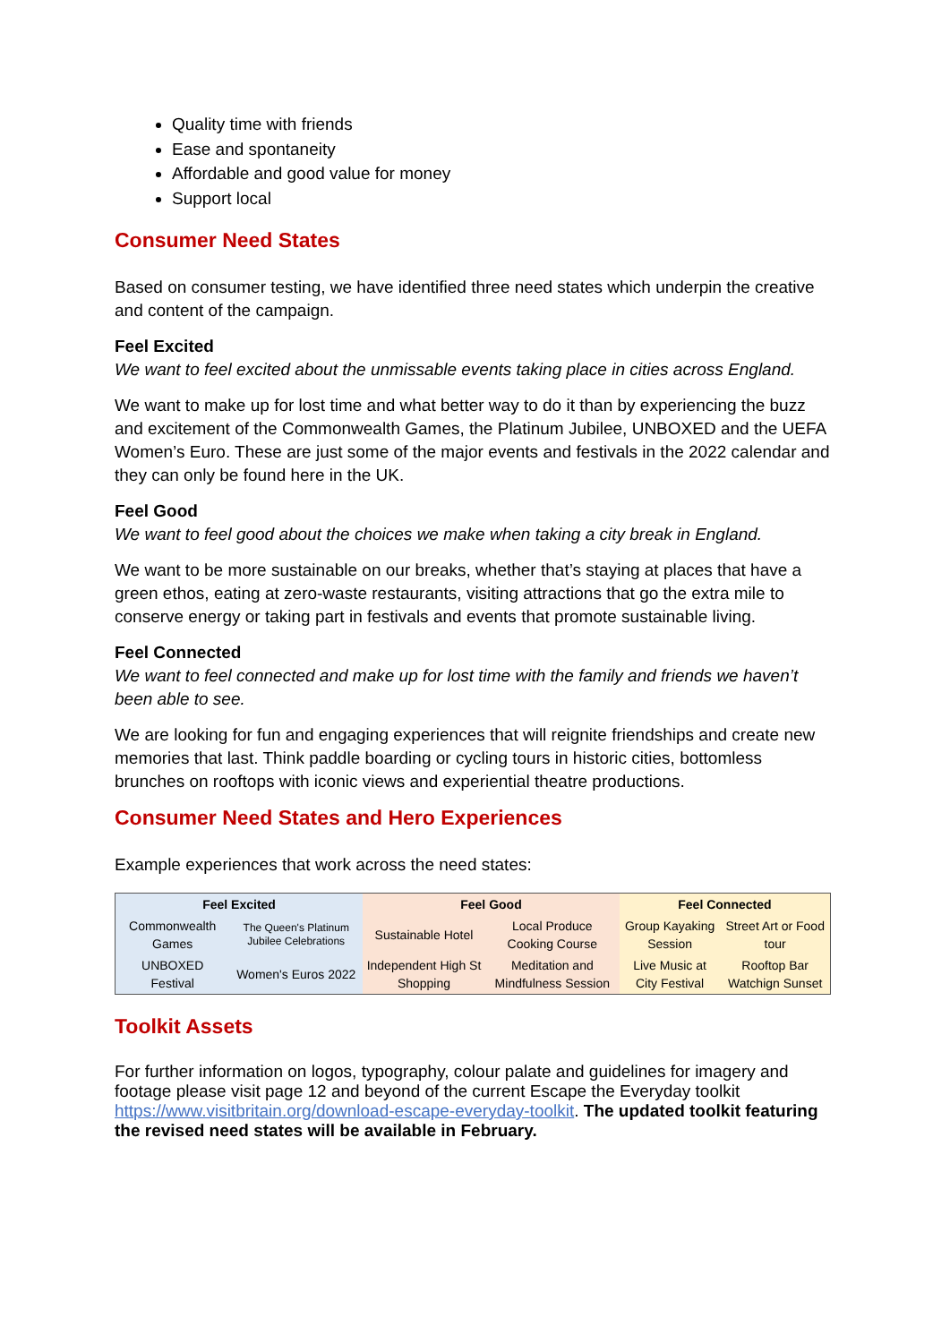Quality time with friends
Ease and spontaneity
Affordable and good value for money
Support local
Consumer Need States
Based on consumer testing, we have identified three need states which underpin the creative and content of the campaign.
Feel Excited
We want to feel excited about the unmissable events taking place in cities across England.
We want to make up for lost time and what better way to do it than by experiencing the buzz and excitement of the Commonwealth Games, the Platinum Jubilee, UNBOXED and the UEFA Women’s Euro. These are just some of the major events and festivals in the 2022 calendar and they can only be found here in the UK.
Feel Good
We want to feel good about the choices we make when taking a city break in England.
We want to be more sustainable on our breaks, whether that’s staying at places that have a green ethos, eating at zero-waste restaurants, visiting attractions that go the extra mile to conserve energy or taking part in festivals and events that promote sustainable living.
Feel Connected
We want to feel connected and make up for lost time with the family and friends we haven’t been able to see.
We are looking for fun and engaging experiences that will reignite friendships and create new memories that last. Think paddle boarding or cycling tours in historic cities, bottomless brunches on rooftops with iconic views and experiential theatre productions.
Consumer Need States and Hero Experiences
Example experiences that work across the need states:
| Feel Excited | | Feel Good | | Feel Connected | |
| --- | --- | --- | --- | --- | --- |
| Commonwealth Games | The Queen's Platinum Jubilee Celebrations | Sustainable Hotel | Local Produce Cooking Course | Group Kayaking Session | Street Art or Food tour |
| UNBOXED Festival | Women's Euros 2022 | Independent High St Shopping | Meditation and Mindfulness Session | Live Music at City Festival | Rooftop Bar Watchign Sunset |
Toolkit Assets
For further information on logos, typography, colour palate and guidelines for imagery and footage please visit page 12 and beyond of the current Escape the Everyday toolkit https://www.visitbritain.org/download-escape-everyday-toolkit. The updated toolkit featuring the revised need states will be available in February.